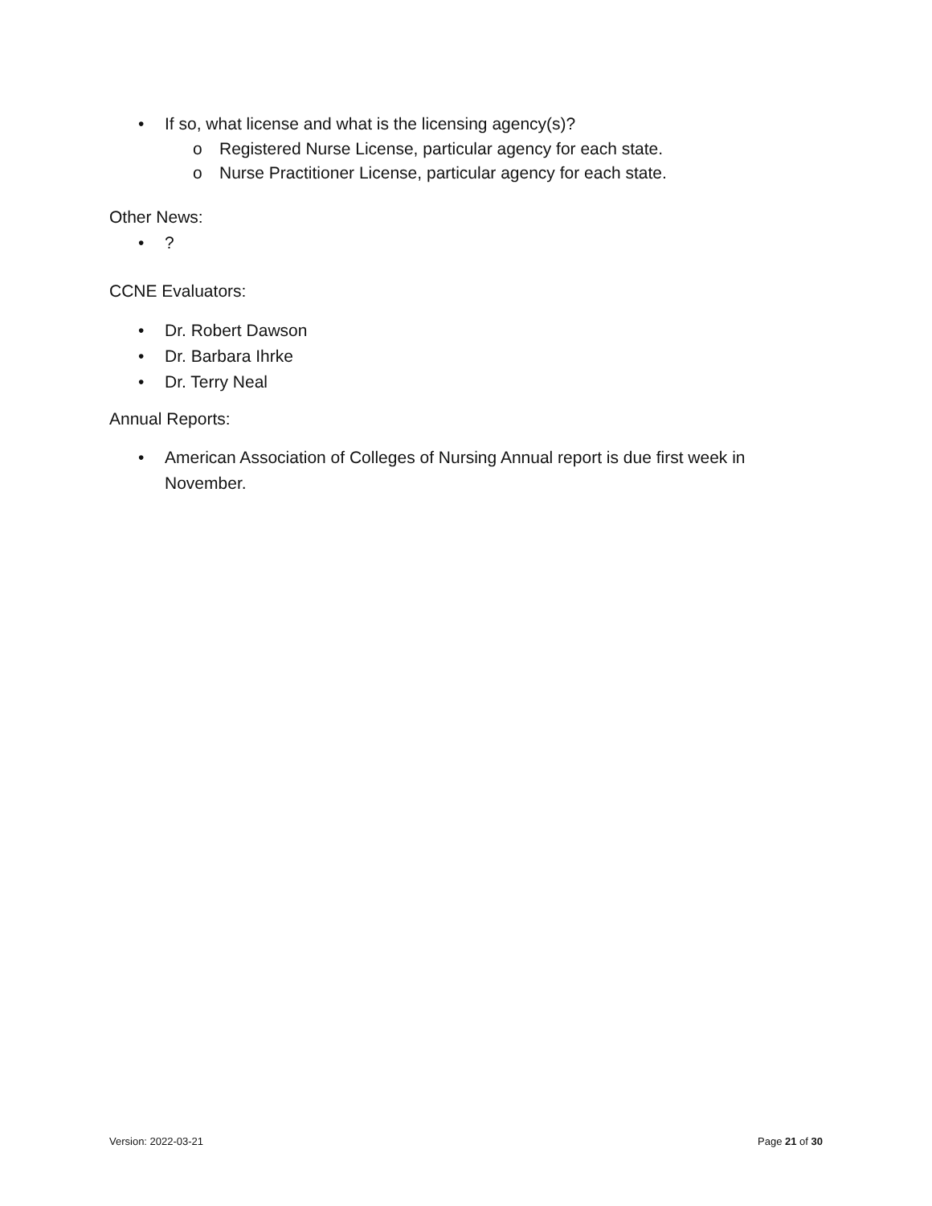• If so, what license and what is the licensing agency(s)?
o Registered Nurse License, particular agency for each state.
o Nurse Practitioner License, particular agency for each state.
Other News:
•?
CCNE Evaluators:
• Dr. Robert Dawson
• Dr. Barbara Ihrke
• Dr. Terry Neal
Annual Reports:
• American Association of Colleges of Nursing Annual report is due first week in November.
Version: 2022-03-21 Page 21 of 30